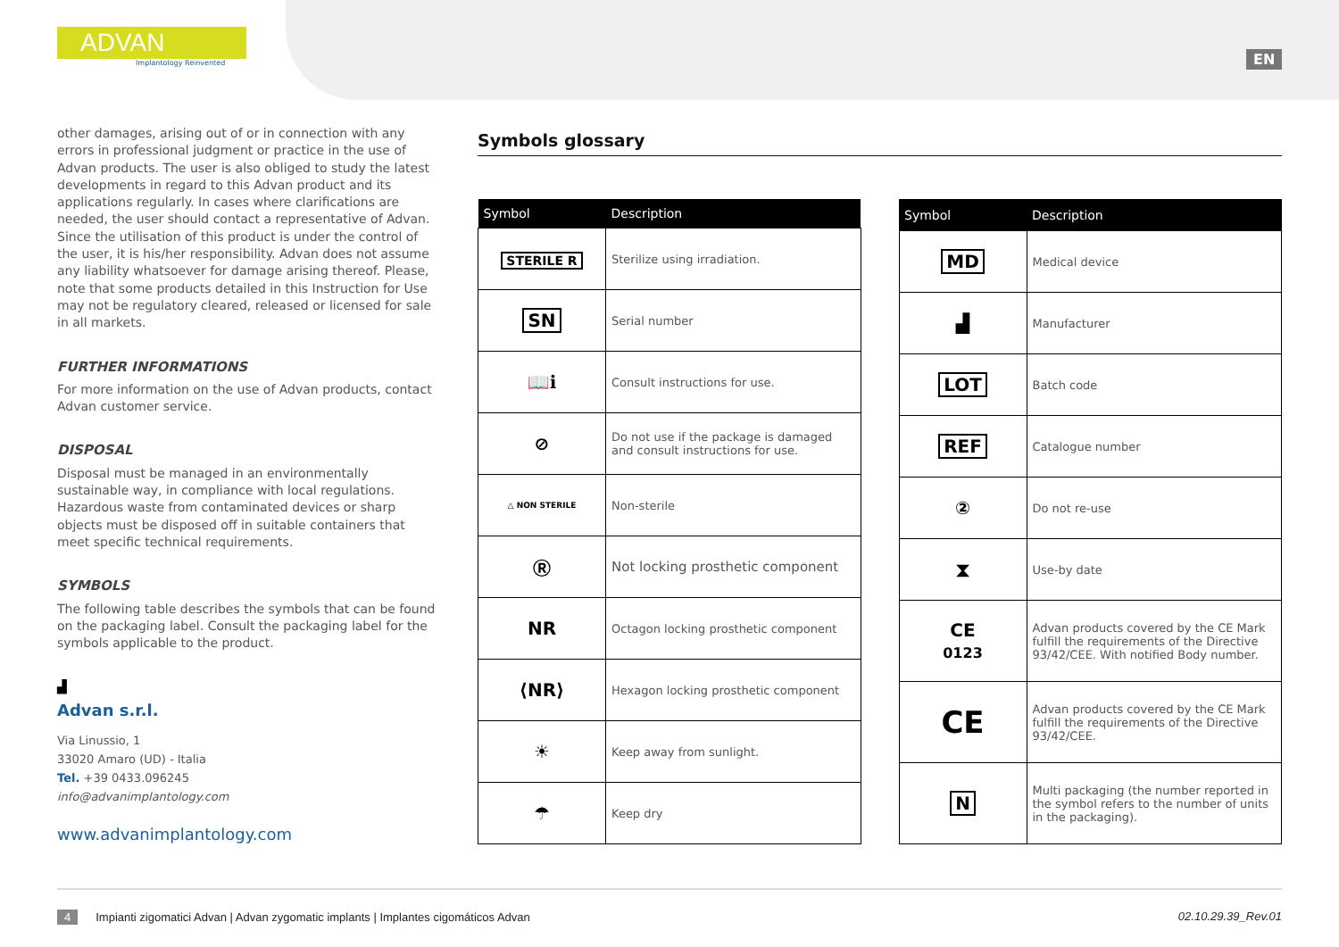ADVAN
Implantology Reinvented
EN
other damages, arising out of or in connection with any errors in professional judgment or practice in the use of Advan products. The user is also obliged to study the latest developments in regard to this Advan product and its applications regularly. In cases where clarifications are needed, the user should contact a representative of Advan. Since the utilisation of this product is under the control of the user, it is his/her responsibility. Advan does not assume any liability whatsoever for damage arising thereof. Please, note that some products detailed in this Instruction for Use may not be regulatory cleared, released or licensed for sale in all markets.
FURTHER INFORMATIONS
For more information on the use of Advan products, contact Advan customer service.
DISPOSAL
Disposal must be managed in an environmentally sustainable way, in compliance with local regulations. Hazardous waste from contaminated devices or sharp objects must be disposed off in suitable containers that meet specific technical requirements.
SYMBOLS
The following table describes the symbols that can be found on the packaging label. Consult the packaging label for the symbols applicable to the product.
▟
Advan s.r.l.
Via Linussio, 1
33020 Amaro (UD) - Italia
Tel. +39 0433.096245
info@advanimplantology.com
www.advanimplantology.com
Symbols glossary
| Symbol | Description |
| --- | --- |
| STERILE R | Sterilize using irradiation. |
| SN | Serial number |
| 📖ℹ | Consult instructions for use. |
| ⊘ | Do not use if the package is damaged and consult instructions for use. |
| △ NON STERILE | Non-sterile |
| Ⓡ | Not locking prosthetic component |
| NR | Octagon locking prosthetic component |
| ⟨NR⟩ | Hexagon locking prosthetic component |
| ☀ | Keep away from sunlight. |
| ☂ | Keep dry |
| Symbol | Description |
| --- | --- |
| MD | Medical device |
| ▟ | Manufacturer |
| LOT | Batch code |
| REF | Catalogue number |
| ② | Do not re-use |
| ⧗ | Use-by date |
| CE 0123 | Advan products covered by the CE Mark fulfill the requirements of the Directive 93/42/CEE. With notified Body number. |
| CE | Advan products covered by the CE Mark fulfill the requirements of the Directive 93/42/CEE. |
| N | Multi packaging (the number reported in the symbol refers to the number of units in the packaging). |
4 Impianti zigomatici Advan | Advan zygomatic implants | Implantes cigomáticos Advan 02.10.29.39_Rev.01